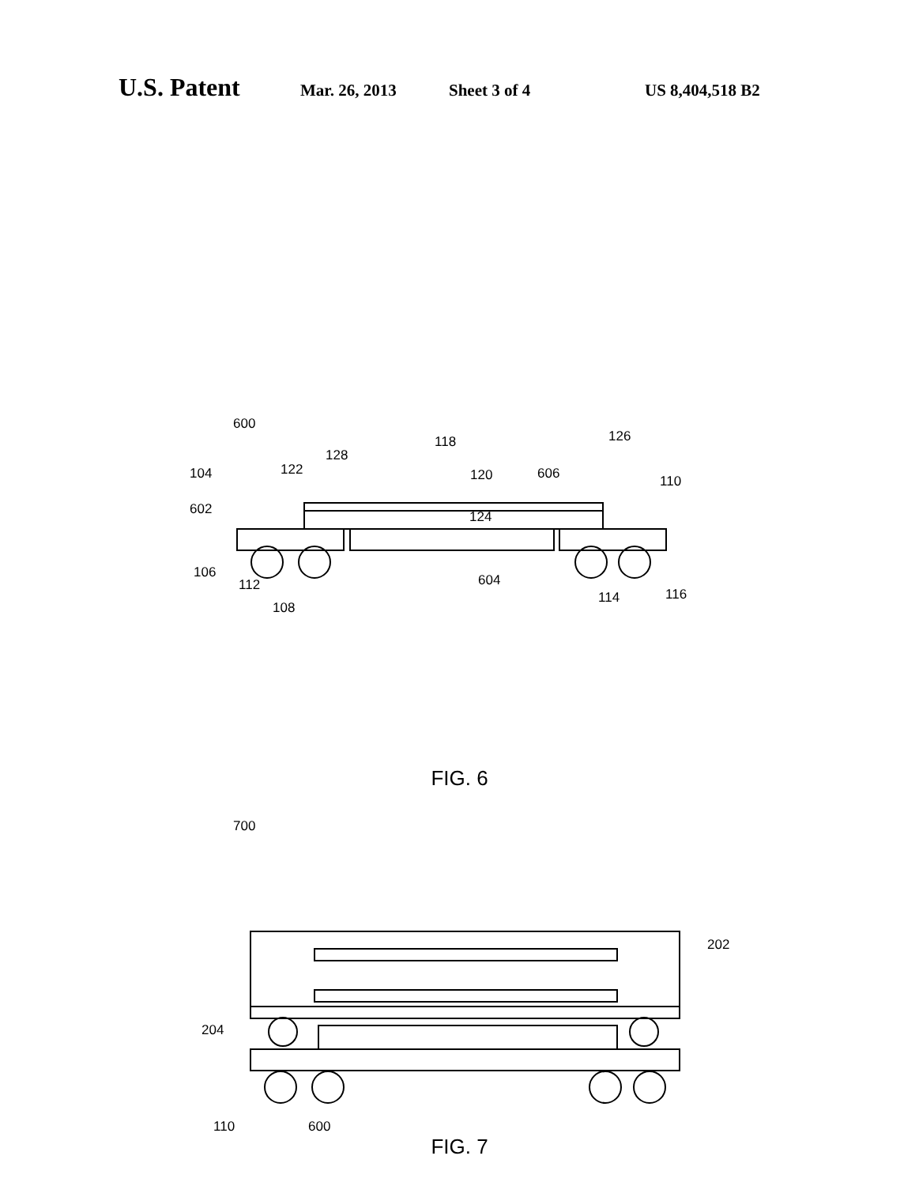U.S. Patent Mar. 26, 2013 Sheet 3 of 4 US 8,404,518 B2
600
104
602
106
112
108
122
128
118
120
124
606
126
110
604
114
116
FIG. 6
700
202
204
110
600
FIG. 7